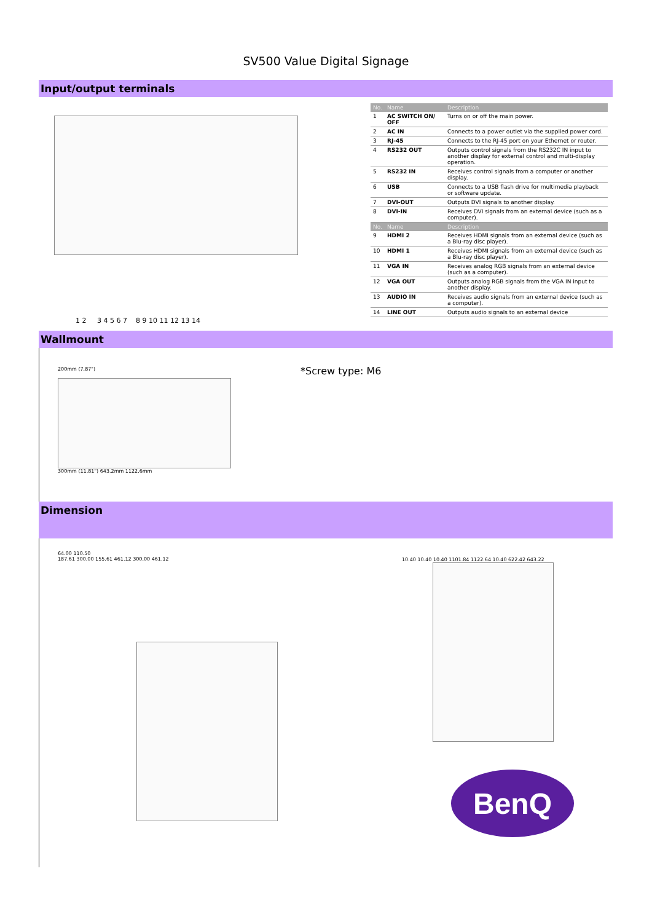SV500 Value Digital Signage
Input/output terminals
1 2 3 4 5 6 7 8 9 10 11 12 13 14
| No. | Name | Description |
| --- | --- | --- |
| 1 | AC SWITCH ON/ OFF | Turns on or off the main power. |
| 2 | AC IN | Connects to a power outlet via the supplied power cord. |
| 3 | RJ-45 | Connects to the RJ-45 port on your Ethernet or router. |
| 4 | RS232 OUT | Outputs control signals from the RS232C IN input to another display for external control and multi-display operation. |
| 5 | RS232 IN | Receives control signals from a computer or another display. |
| 6 | USB | Connects to a USB flash drive for multimedia playback or software update. |
| 7 | DVI-OUT | Outputs DVI signals to another display. |
| 8 | DVI-IN | Receives DVI signals from an external device (such as a computer). |
| No. | Name | Description |
| 9 | HDMI 2 | Receives HDMI signals from an external device (such as a Blu-ray disc player). |
| 10 | HDMI 1 | Receives HDMI signals from an external device (such as a Blu-ray disc player). |
| 11 | VGA IN | Receives analog RGB signals from an external device (such as a computer). |
| 12 | VGA OUT | Outputs analog RGB signals from the VGA IN input to another display. |
| 13 | AUDIO IN | Receives audio signals from an external device (such as a computer). |
| 14 | LINE OUT | Outputs audio signals to an external device |
Wallmount
200mm (7.87")
300mm (11.81") 643.2mm 1122.6mm
*Screw type: M6
Dimension
64.00 110.50
187.61 300.00 155.61 461.12 300.00 461.12
10.40 10.40 10.40 1101.84 1122.64 10.40 622.42 643.22
BenQ